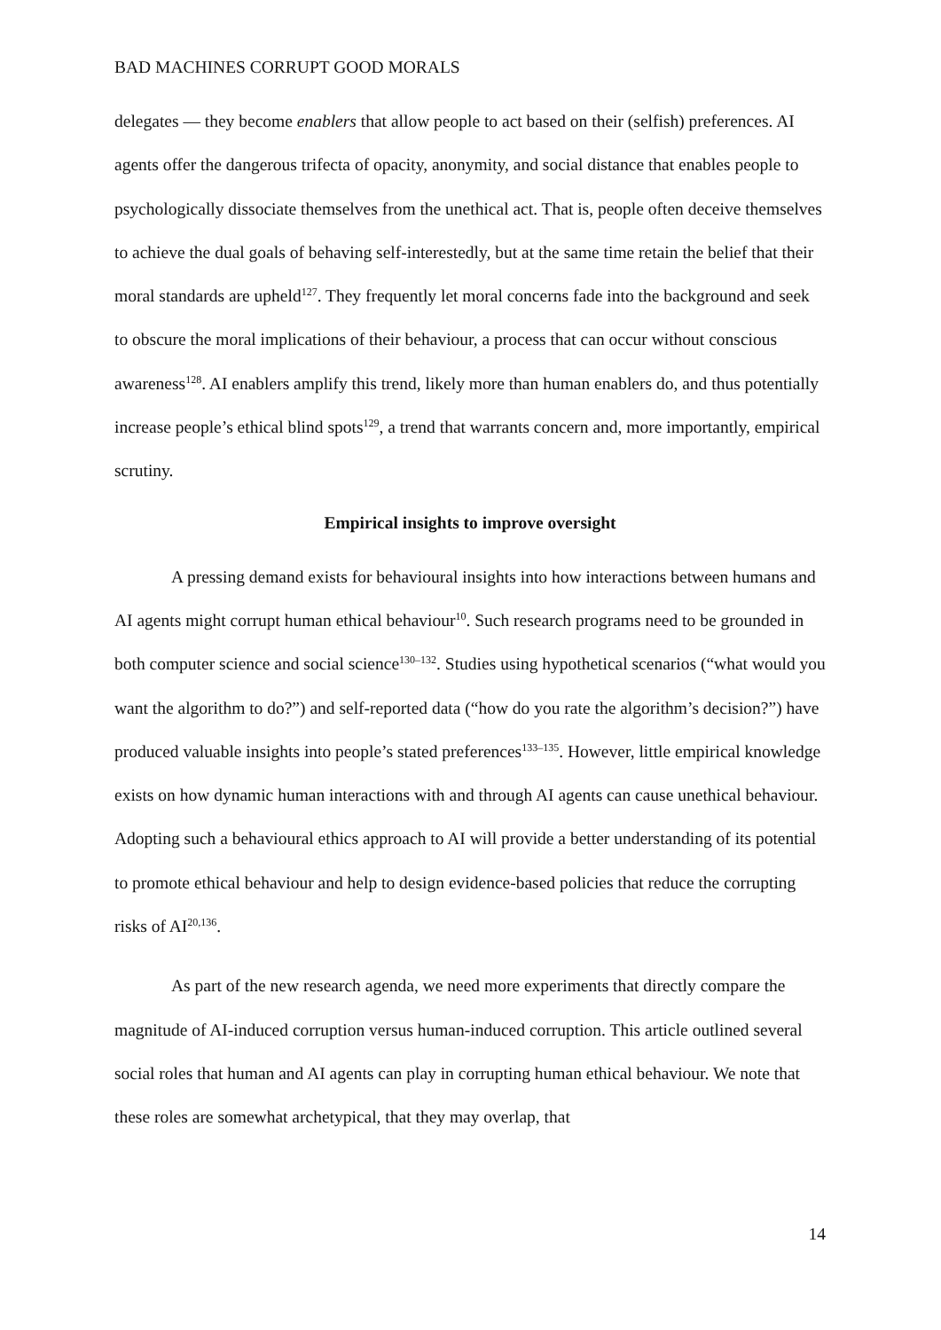BAD MACHINES CORRUPT GOOD MORALS
delegates — they become enablers that allow people to act based on their (selfish) preferences. AI agents offer the dangerous trifecta of opacity, anonymity, and social distance that enables people to psychologically dissociate themselves from the unethical act. That is, people often deceive themselves to achieve the dual goals of behaving self-interestedly, but at the same time retain the belief that their moral standards are upheld<sup>127</sup>. They frequently let moral concerns fade into the background and seek to obscure the moral implications of their behaviour, a process that can occur without conscious awareness<sup>128</sup>. AI enablers amplify this trend, likely more than human enablers do, and thus potentially increase people’s ethical blind spots<sup>129</sup>, a trend that warrants concern and, more importantly, empirical scrutiny.
Empirical insights to improve oversight
A pressing demand exists for behavioural insights into how interactions between humans and AI agents might corrupt human ethical behaviour<sup>10</sup>. Such research programs need to be grounded in both computer science and social science<sup>130–132</sup>. Studies using hypothetical scenarios (“what would you want the algorithm to do?”) and self-reported data (“how do you rate the algorithm’s decision?”) have produced valuable insights into people’s stated preferences<sup>133–135</sup>. However, little empirical knowledge exists on how dynamic human interactions with and through AI agents can cause unethical behaviour. Adopting such a behavioural ethics approach to AI will provide a better understanding of its potential to promote ethical behaviour and help to design evidence-based policies that reduce the corrupting risks of AI<sup>20,136</sup>.
As part of the new research agenda, we need more experiments that directly compare the magnitude of AI-induced corruption versus human-induced corruption. This article outlined several social roles that human and AI agents can play in corrupting human ethical behaviour. We note that these roles are somewhat archetypical, that they may overlap, that
14